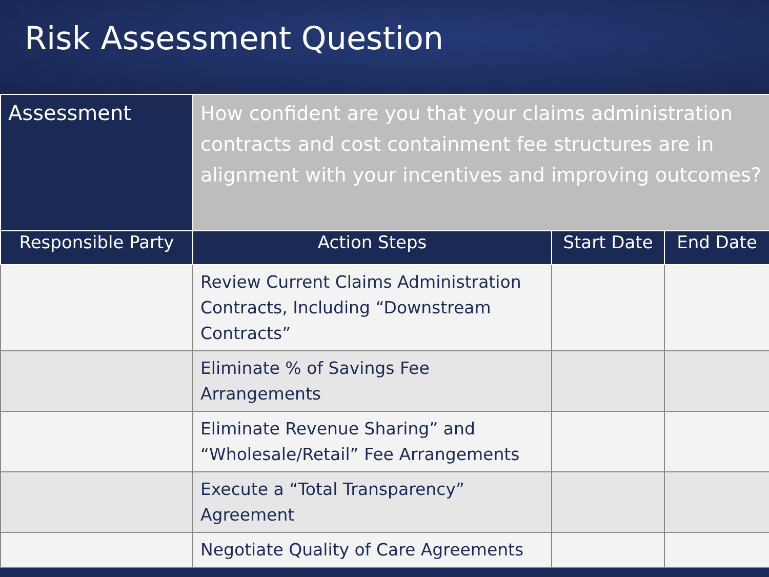Risk Assessment Question
| Assessment | How confident are you that your claims administration contracts and cost containment fee structures are in alignment with your incentives and improving outcomes? | | |
| Responsible Party | Action Steps | Start Date | End Date |
| | Review Current Claims Administration Contracts, Including “Downstream Contracts” | | |
| | Eliminate % of Savings Fee Arrangements | | |
| | Eliminate Revenue Sharing” and “Wholesale/Retail” Fee Arrangements | | |
| | Execute a “Total Transparency” Agreement | | |
| | Negotiate Quality of Care Agreements | | |